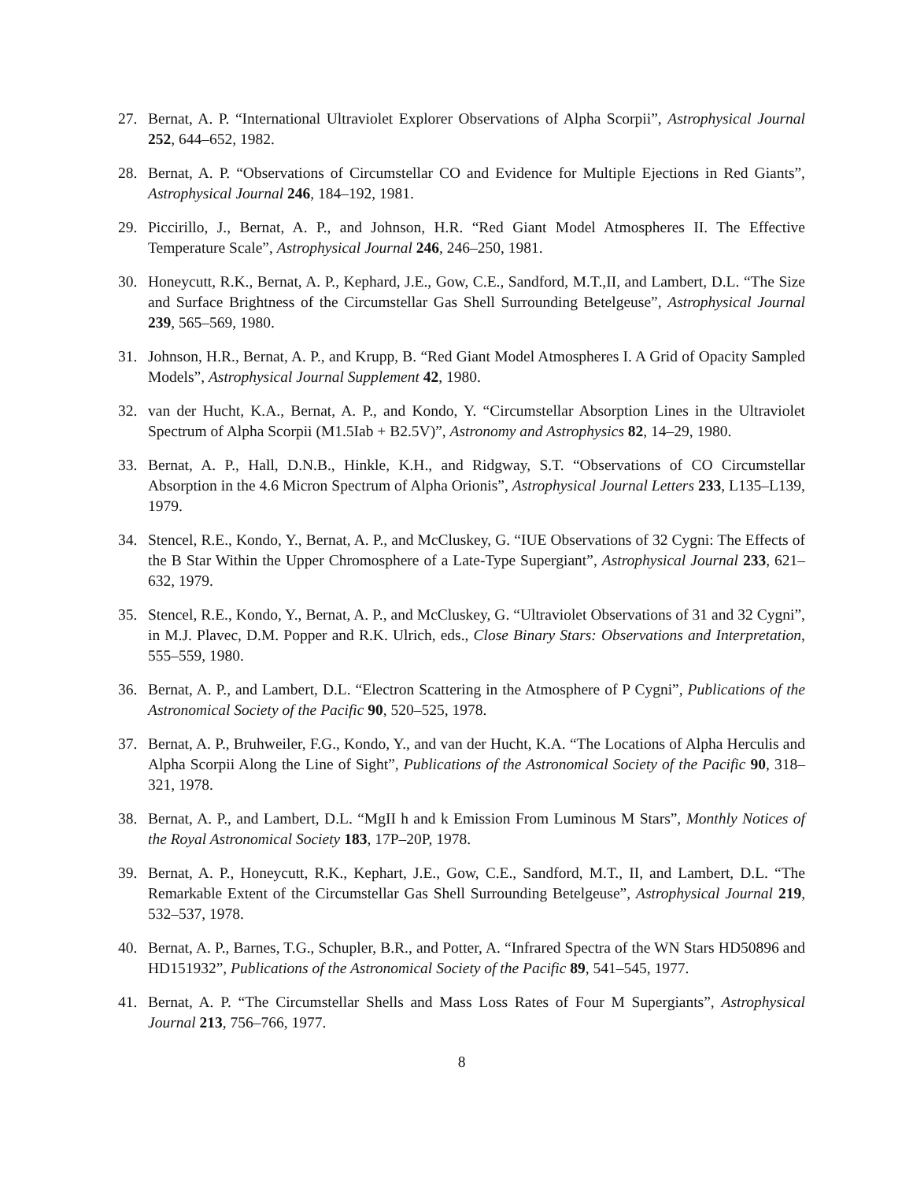27. Bernat, A. P. “International Ultraviolet Explorer Observations of Alpha Scorpii”, Astrophysical Journal 252, 644–652, 1982.
28. Bernat, A. P. “Observations of Circumstellar CO and Evidence for Multiple Ejections in Red Giants”, Astrophysical Journal 246, 184–192, 1981.
29. Piccirillo, J., Bernat, A. P., and Johnson, H.R. “Red Giant Model Atmospheres II. The Effective Temperature Scale”, Astrophysical Journal 246, 246–250, 1981.
30. Honeycutt, R.K., Bernat, A. P., Kephard, J.E., Gow, C.E., Sandford, M.T.,II, and Lambert, D.L. “The Size and Surface Brightness of the Circumstellar Gas Shell Surrounding Betelgeuse”, Astrophysical Journal 239, 565–569, 1980.
31. Johnson, H.R., Bernat, A. P., and Krupp, B. “Red Giant Model Atmospheres I. A Grid of Opacity Sampled Models”, Astrophysical Journal Supplement 42, 1980.
32. van der Hucht, K.A., Bernat, A. P., and Kondo, Y. “Circumstellar Absorption Lines in the Ultraviolet Spectrum of Alpha Scorpii (M1.5Iab + B2.5V)”, Astronomy and Astrophysics 82, 14–29, 1980.
33. Bernat, A. P., Hall, D.N.B., Hinkle, K.H., and Ridgway, S.T. “Observations of CO Circumstellar Absorption in the 4.6 Micron Spectrum of Alpha Orionis”, Astrophysical Journal Letters 233, L135–L139, 1979.
34. Stencel, R.E., Kondo, Y., Bernat, A. P., and McCluskey, G. “IUE Observations of 32 Cygni: The Effects of the B Star Within the Upper Chromosphere of a Late-Type Supergiant”, Astrophysical Journal 233, 621–632, 1979.
35. Stencel, R.E., Kondo, Y., Bernat, A. P., and McCluskey, G. “Ultraviolet Observations of 31 and 32 Cygni”, in M.J. Plavec, D.M. Popper and R.K. Ulrich, eds., Close Binary Stars: Observations and Interpretation, 555–559, 1980.
36. Bernat, A. P., and Lambert, D.L. “Electron Scattering in the Atmosphere of P Cygni”, Publications of the Astronomical Society of the Pacific 90, 520–525, 1978.
37. Bernat, A. P., Bruhweiler, F.G., Kondo, Y., and van der Hucht, K.A. “The Locations of Alpha Herculis and Alpha Scorpii Along the Line of Sight”, Publications of the Astronomical Society of the Pacific 90, 318–321, 1978.
38. Bernat, A. P., and Lambert, D.L. “MgII h and k Emission From Luminous M Stars”, Monthly Notices of the Royal Astronomical Society 183, 17P–20P, 1978.
39. Bernat, A. P., Honeycutt, R.K., Kephart, J.E., Gow, C.E., Sandford, M.T., II, and Lambert, D.L. “The Remarkable Extent of the Circumstellar Gas Shell Surrounding Betelgeuse”, Astrophysical Journal 219, 532–537, 1978.
40. Bernat, A. P., Barnes, T.G., Schupler, B.R., and Potter, A. “Infrared Spectra of the WN Stars HD50896 and HD151932”, Publications of the Astronomical Society of the Pacific 89, 541–545, 1977.
41. Bernat, A. P. “The Circumstellar Shells and Mass Loss Rates of Four M Supergiants”, Astrophysical Journal 213, 756–766, 1977.
8